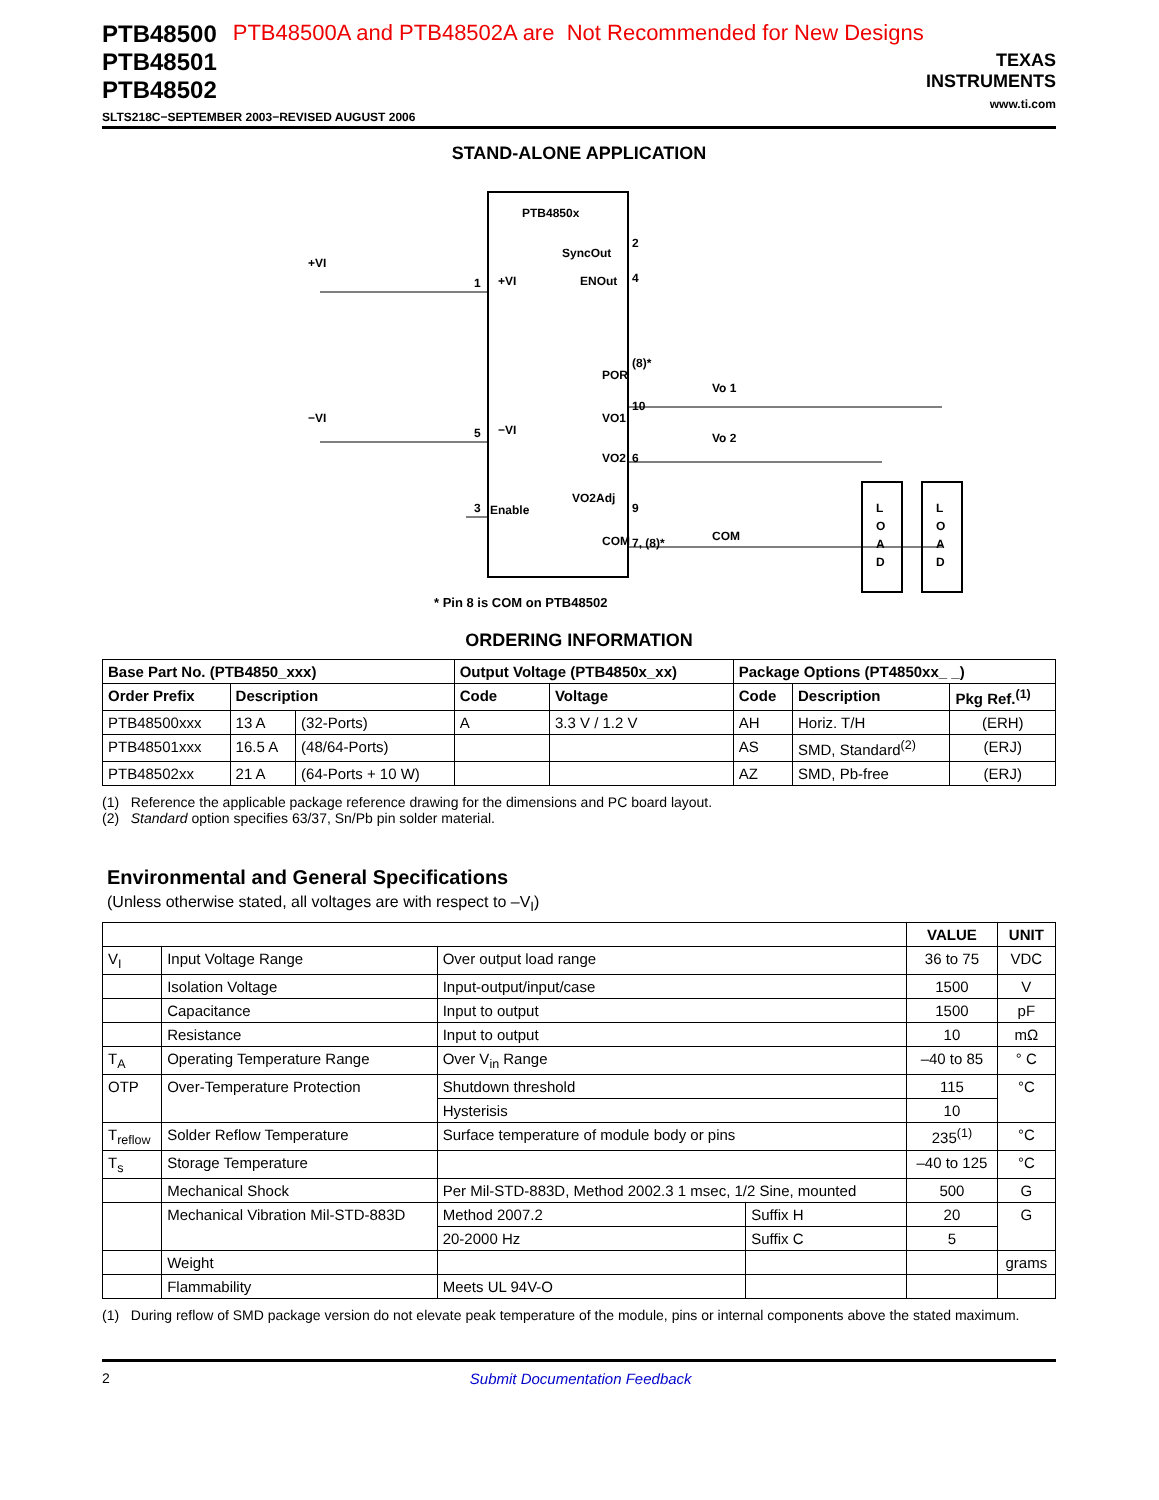PTB48500
PTB48501
PTB48502
PTB48500A and PTB48502A are Not Recommended for New Designs
SLTS218C−SEPTEMBER 2003−REVISED AUGUST 2006
TEXAS
INSTRUMENTS
www.ti.com
STAND-ALONE APPLICATION
PTB4850x
SyncOut
ENOut
POR
VO1
VO2
VO2Adj
COM
+VI
−VI
Enable
+VI
1
−VI
5
3
2
4
(8)*
10
6
9
7, (8)*
Vo 1
Vo 2
COM
L
O
A
D
L
O
A
D
* Pin 8 is COM on PTB48502
ORDERING INFORMATION
| Base Part No. (PTB4850_xxx) | | | Output Voltage (PTB4850x_xx) | | Package Options (PT4850xx_ _) | | |
| --- | --- | --- | --- | --- | --- | --- | --- |
| Order Prefix | Description | | Code | Voltage | Code | Description | Pkg Ref.<sup>(1)</sup> |
| PTB48500xxx | 13 A | (32-Ports) | A | 3.3 V / 1.2 V | AH | Horiz. T/H | (ERH) |
| PTB48501xxx | 16.5 A | (48/64-Ports) | | | AS | SMD, Standard<sup>(2)</sup> | (ERJ) |
| PTB48502xx | 21 A | (64-Ports + 10 W) | | | AZ | SMD, Pb-free | (ERJ) |
(1) Reference the applicable package reference drawing for the dimensions and PC board layout.
(2) Standard option specifies 63/37, Sn/Pb pin solder material.
Environmental and General Specifications
(Unless otherwise stated, all voltages are with respect to –V<sub>I</sub>)
| | | | | VALUE | UNIT |
| --- | --- | --- | --- | --- | --- |
| V<sub>I</sub> | Input Voltage Range | Over output load range | | 36 to 75 | VDC |
| | Isolation Voltage | Input-output/input/case | | 1500 | V |
| | Capacitance | Input to output | | 1500 | pF |
| | Resistance | Input to output | | 10 | mΩ |
| T<sub>A</sub> | Operating Temperature Range | Over V<sub>in</sub> Range | | –40 to 85 | ° C |
| OTP | Over-Temperature Protection | Shutdown threshold | | 115 | °C |
| | | Hysterisis | | 10 | |
| T<sub>reflow</sub> | Solder Reflow Temperature | Surface temperature of module body or pins | | 235<sup>(1)</sup> | °C |
| T<sub>s</sub> | Storage Temperature | | | –40 to 125 | °C |
| | Mechanical Shock | Per Mil-STD-883D, Method 2002.3 1 msec, 1/2 Sine, mounted | | 500 | G |
| | Mechanical Vibration Mil-STD-883D | Method 2007.2 | Suffix H | 20 | G |
| | | 20-2000 Hz | Suffix C | 5 | |
| | Weight | | | | grams |
| | Flammability | Meets UL 94V-O | | | |
(1) During reflow of SMD package version do not elevate peak temperature of the module, pins or internal components above the stated maximum.
2 Submit Documentation Feedback